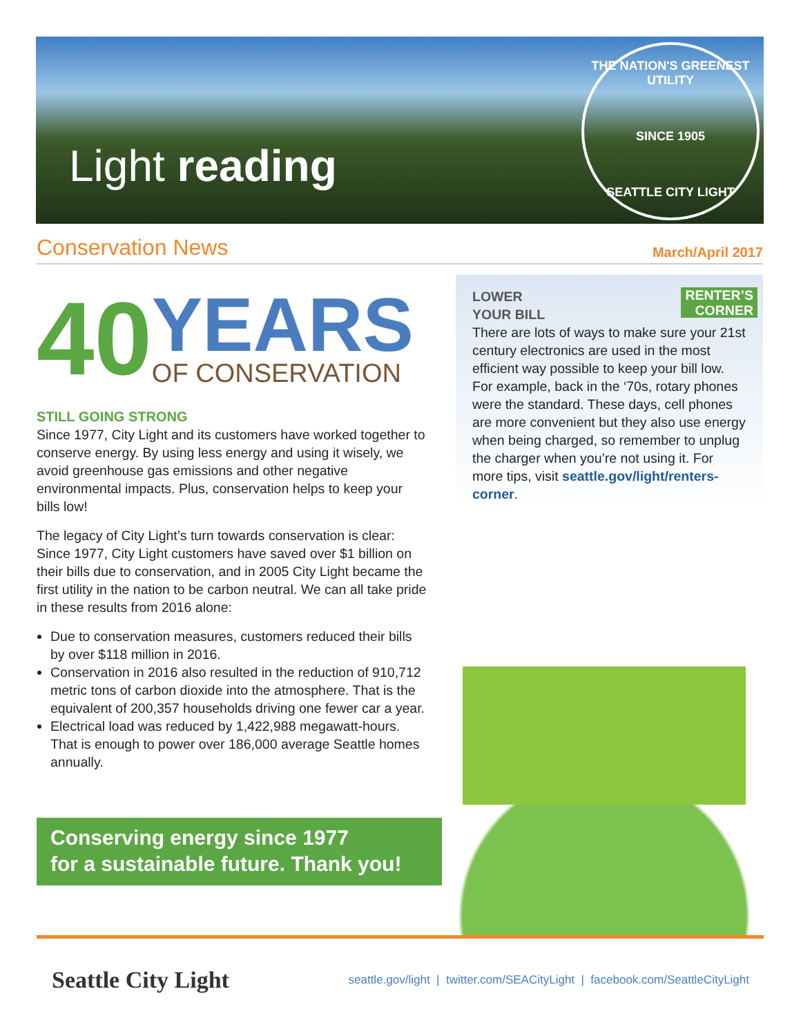Light reading
THE NATION'S GREENEST UTILITY
SINCE 1905
SEATTLE CITY LIGHT
Conservation News
March/April 2017
40
YEARS
OF CONSERVATION
STILL GOING STRONG
Since 1977, City Light and its customers have worked together to conserve energy. By using less energy and using it wisely, we avoid greenhouse gas emissions and other negative environmental impacts. Plus, conservation helps to keep your bills low!
The legacy of City Light’s turn towards conservation is clear: Since 1977, City Light customers have saved over $1 billion on their bills due to conservation, and in 2005 City Light became the first utility in the nation to be carbon neutral. We can all take pride in these results from 2016 alone:
Due to conservation measures, customers reduced their bills by over $118 million in 2016.
Conservation in 2016 also resulted in the reduction of 910,712 metric tons of carbon dioxide into the atmosphere. That is the equivalent of 200,357 households driving one fewer car a year.
Electrical load was reduced by 1,422,988 megawatt-hours. That is enough to power over 186,000 average Seattle homes annually.
Conserving energy since 1977
for a sustainable future. Thank you!
RENTER’S
CORNER
LOWER
YOUR BILL
There are lots of ways to make sure your 21st century electronics are used in the most efficient way possible to keep your bill low. For example, back in the ‘70s, rotary phones were the standard. These days, cell phones are more convenient but they also use energy when being charged, so remember to unplug the charger when you’re not using it. For more tips, visit seattle.gov/light/renters-corner.
Seattle City Light seattle.gov/light | twitter.com/SEACityLight | facebook.com/SeattleCityLight